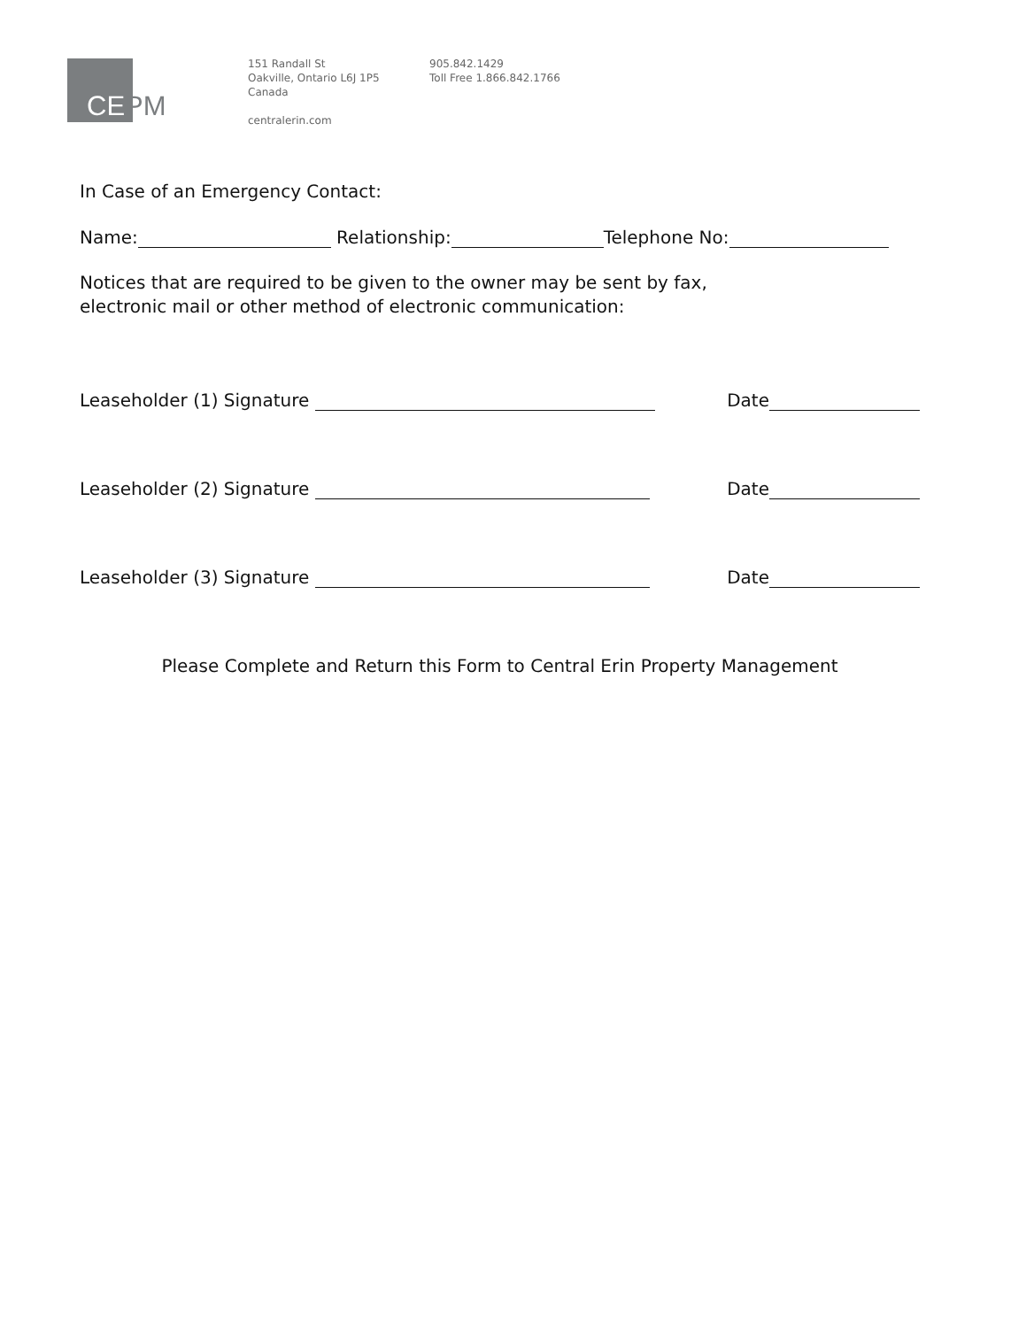CEPM
151 Randall St
Oakville, Ontario L6J 1P5
Canada
centralerin.com
905.842.1429
Toll Free 1.866.842.1766
In Case of an Emergency Contact:
Name: Relationship: Telephone No:
Notices that are required to be given to the owner may be sent by fax,
electronic mail or other method of electronic communication:
Leaseholder (1) Signature Date
Leaseholder (2) Signature Date
Leaseholder (3) Signature Date
Please Complete and Return this Form to Central Erin Property Management